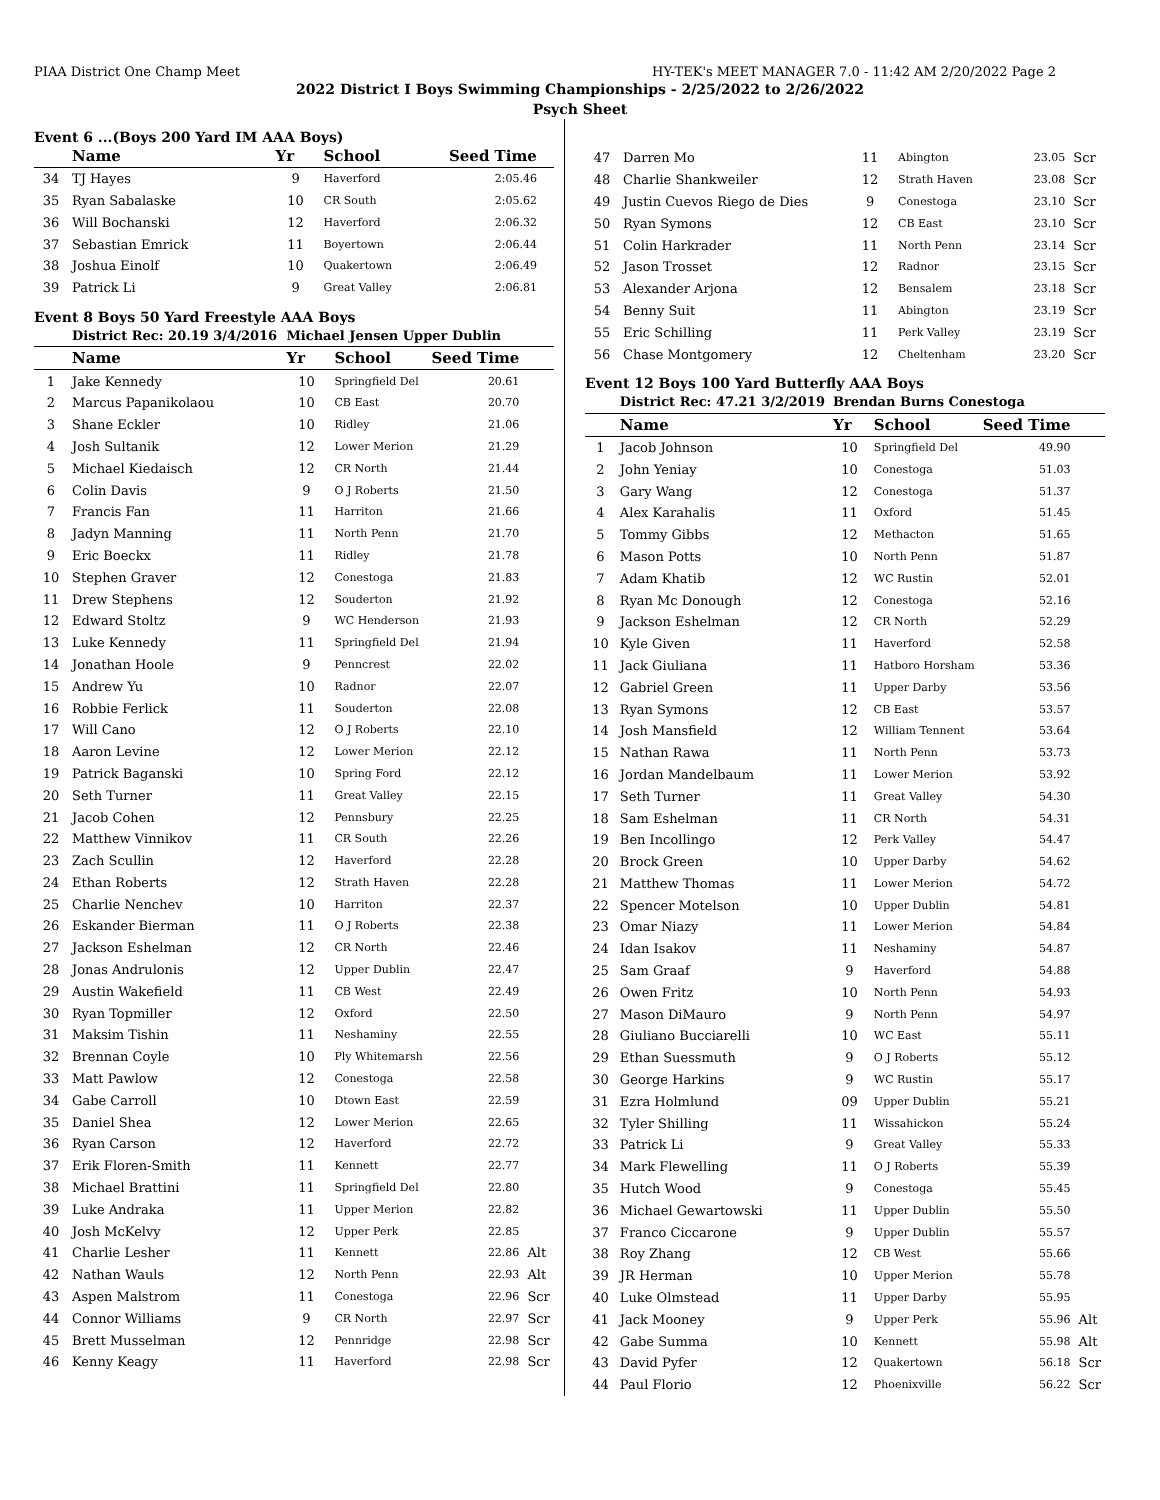PIAA District One Champ Meet HY-TEK's MEET MANAGER 7.0 - 11:42 AM 2/20/2022 Page 2
2022 District I Boys Swimming Championships - 2/25/2022 to 2/26/2022
Psych Sheet
Event 6 ...(Boys 200 Yard IM AAA Boys)
| | Name | Yr | School | Seed Time | |
| --- | --- | --- | --- | --- | --- |
| 34 | TJ Hayes | 9 | Haverford | 2:05.46 | |
| 35 | Ryan Sabalaske | 10 | CR South | 2:05.62 | |
| 36 | Will Bochanski | 12 | Haverford | 2:06.32 | |
| 37 | Sebastian Emrick | 11 | Boyertown | 2:06.44 | |
| 38 | Joshua Einolf | 10 | Quakertown | 2:06.49 | |
| 39 | Patrick Li | 9 | Great Valley | 2:06.81 | |
Event 8 Boys 50 Yard Freestyle AAA Boys
| | District Rec: 20.19 3/4/2016 | Michael Jensen Upper Dublin | | | |
| | Name | Yr | School | Seed Time | |
| 1 | Jake Kennedy | 10 | Springfield Del | 20.61 | |
| 2 | Marcus Papanikolaou | 10 | CB East | 20.70 | |
| 3 | Shane Eckler | 10 | Ridley | 21.06 | |
| 4 | Josh Sultanik | 12 | Lower Merion | 21.29 | |
| 5 | Michael Kiedaisch | 12 | CR North | 21.44 | |
| 6 | Colin Davis | 9 | O J Roberts | 21.50 | |
| 7 | Francis Fan | 11 | Harriton | 21.66 | |
| 8 | Jadyn Manning | 11 | North Penn | 21.70 | |
| 9 | Eric Boeckx | 11 | Ridley | 21.78 | |
| 10 | Stephen Graver | 12 | Conestoga | 21.83 | |
| 11 | Drew Stephens | 12 | Souderton | 21.92 | |
| 12 | Edward Stoltz | 9 | WC Henderson | 21.93 | |
| 13 | Luke Kennedy | 11 | Springfield Del | 21.94 | |
| 14 | Jonathan Hoole | 9 | Penncrest | 22.02 | |
| 15 | Andrew Yu | 10 | Radnor | 22.07 | |
| 16 | Robbie Ferlick | 11 | Souderton | 22.08 | |
| 17 | Will Cano | 12 | O J Roberts | 22.10 | |
| 18 | Aaron Levine | 12 | Lower Merion | 22.12 | |
| 19 | Patrick Baganski | 10 | Spring Ford | 22.12 | |
| 20 | Seth Turner | 11 | Great Valley | 22.15 | |
| 21 | Jacob Cohen | 12 | Pennsbury | 22.25 | |
| 22 | Matthew Vinnikov | 11 | CR South | 22.26 | |
| 23 | Zach Scullin | 12 | Haverford | 22.28 | |
| 24 | Ethan Roberts | 12 | Strath Haven | 22.28 | |
| 25 | Charlie Nenchev | 10 | Harriton | 22.37 | |
| 26 | Eskander Bierman | 11 | O J Roberts | 22.38 | |
| 27 | Jackson Eshelman | 12 | CR North | 22.46 | |
| 28 | Jonas Andrulonis | 12 | Upper Dublin | 22.47 | |
| 29 | Austin Wakefield | 11 | CB West | 22.49 | |
| 30 | Ryan Topmiller | 12 | Oxford | 22.50 | |
| 31 | Maksim Tishin | 11 | Neshaminy | 22.55 | |
| 32 | Brennan Coyle | 10 | Ply Whitemarsh | 22.56 | |
| 33 | Matt Pawlow | 12 | Conestoga | 22.58 | |
| 34 | Gabe Carroll | 10 | Dtown East | 22.59 | |
| 35 | Daniel Shea | 12 | Lower Merion | 22.65 | |
| 36 | Ryan Carson | 12 | Haverford | 22.72 | |
| 37 | Erik Floren-Smith | 11 | Kennett | 22.77 | |
| 38 | Michael Brattini | 11 | Springfield Del | 22.80 | |
| 39 | Luke Andraka | 11 | Upper Merion | 22.82 | |
| 40 | Josh McKelvy | 12 | Upper Perk | 22.85 | |
| 41 | Charlie Lesher | 11 | Kennett | 22.86 | Alt |
| 42 | Nathan Wauls | 12 | North Penn | 22.93 | Alt |
| 43 | Aspen Malstrom | 11 | Conestoga | 22.96 | Scr |
| 44 | Connor Williams | 9 | CR North | 22.97 | Scr |
| 45 | Brett Musselman | 12 | Pennridge | 22.98 | Scr |
| 46 | Kenny Keagy | 11 | Haverford | 22.98 | Scr |
| 47 | Darren Mo | 11 | Abington | 23.05 | Scr |
| 48 | Charlie Shankweiler | 12 | Strath Haven | 23.08 | Scr |
| 49 | Justin Cuevos Riego de Dies | 9 | Conestoga | 23.10 | Scr |
| 50 | Ryan Symons | 12 | CB East | 23.10 | Scr |
| 51 | Colin Harkrader | 11 | North Penn | 23.14 | Scr |
| 52 | Jason Trosset | 12 | Radnor | 23.15 | Scr |
| 53 | Alexander Arjona | 12 | Bensalem | 23.18 | Scr |
| 54 | Benny Suit | 11 | Abington | 23.19 | Scr |
| 55 | Eric Schilling | 11 | Perk Valley | 23.19 | Scr |
| 56 | Chase Montgomery | 12 | Cheltenham | 23.20 | Scr |
Event 12 Boys 100 Yard Butterfly AAA Boys
| | District Rec: 47.21 3/2/2019 | Brendan Burns Conestoga | | | |
| | Name | Yr | School | Seed Time | |
| 1 | Jacob Johnson | 10 | Springfield Del | 49.90 | |
| 2 | John Yeniay | 10 | Conestoga | 51.03 | |
| 3 | Gary Wang | 12 | Conestoga | 51.37 | |
| 4 | Alex Karahalis | 11 | Oxford | 51.45 | |
| 5 | Tommy Gibbs | 12 | Methacton | 51.65 | |
| 6 | Mason Potts | 10 | North Penn | 51.87 | |
| 7 | Adam Khatib | 12 | WC Rustin | 52.01 | |
| 8 | Ryan Mc Donough | 12 | Conestoga | 52.16 | |
| 9 | Jackson Eshelman | 12 | CR North | 52.29 | |
| 10 | Kyle Given | 11 | Haverford | 52.58 | |
| 11 | Jack Giuliana | 11 | Hatboro Horsham | 53.36 | |
| 12 | Gabriel Green | 11 | Upper Darby | 53.56 | |
| 13 | Ryan Symons | 12 | CB East | 53.57 | |
| 14 | Josh Mansfield | 12 | William Tennent | 53.64 | |
| 15 | Nathan Rawa | 11 | North Penn | 53.73 | |
| 16 | Jordan Mandelbaum | 11 | Lower Merion | 53.92 | |
| 17 | Seth Turner | 11 | Great Valley | 54.30 | |
| 18 | Sam Eshelman | 11 | CR North | 54.31 | |
| 19 | Ben Incollingo | 12 | Perk Valley | 54.47 | |
| 20 | Brock Green | 10 | Upper Darby | 54.62 | |
| 21 | Matthew Thomas | 11 | Lower Merion | 54.72 | |
| 22 | Spencer Motelson | 10 | Upper Dublin | 54.81 | |
| 23 | Omar Niazy | 11 | Lower Merion | 54.84 | |
| 24 | Idan Isakov | 11 | Neshaminy | 54.87 | |
| 25 | Sam Graaf | 9 | Haverford | 54.88 | |
| 26 | Owen Fritz | 10 | North Penn | 54.93 | |
| 27 | Mason DiMauro | 9 | North Penn | 54.97 | |
| 28 | Giuliano Bucciarelli | 10 | WC East | 55.11 | |
| 29 | Ethan Suessmuth | 9 | O J Roberts | 55.12 | |
| 30 | George Harkins | 9 | WC Rustin | 55.17 | |
| 31 | Ezra Holmlund | 09 | Upper Dublin | 55.21 | |
| 32 | Tyler Shilling | 11 | Wissahickon | 55.24 | |
| 33 | Patrick Li | 9 | Great Valley | 55.33 | |
| 34 | Mark Flewelling | 11 | O J Roberts | 55.39 | |
| 35 | Hutch Wood | 9 | Conestoga | 55.45 | |
| 36 | Michael Gewartowski | 11 | Upper Dublin | 55.50 | |
| 37 | Franco Ciccarone | 9 | Upper Dublin | 55.57 | |
| 38 | Roy Zhang | 12 | CB West | 55.66 | |
| 39 | JR Herman | 10 | Upper Merion | 55.78 | |
| 40 | Luke Olmstead | 11 | Upper Darby | 55.95 | |
| 41 | Jack Mooney | 9 | Upper Perk | 55.96 | Alt |
| 42 | Gabe Summa | 10 | Kennett | 55.98 | Alt |
| 43 | David Pyfer | 12 | Quakertown | 56.18 | Scr |
| 44 | Paul Florio | 12 | Phoenixville | 56.22 | Scr |